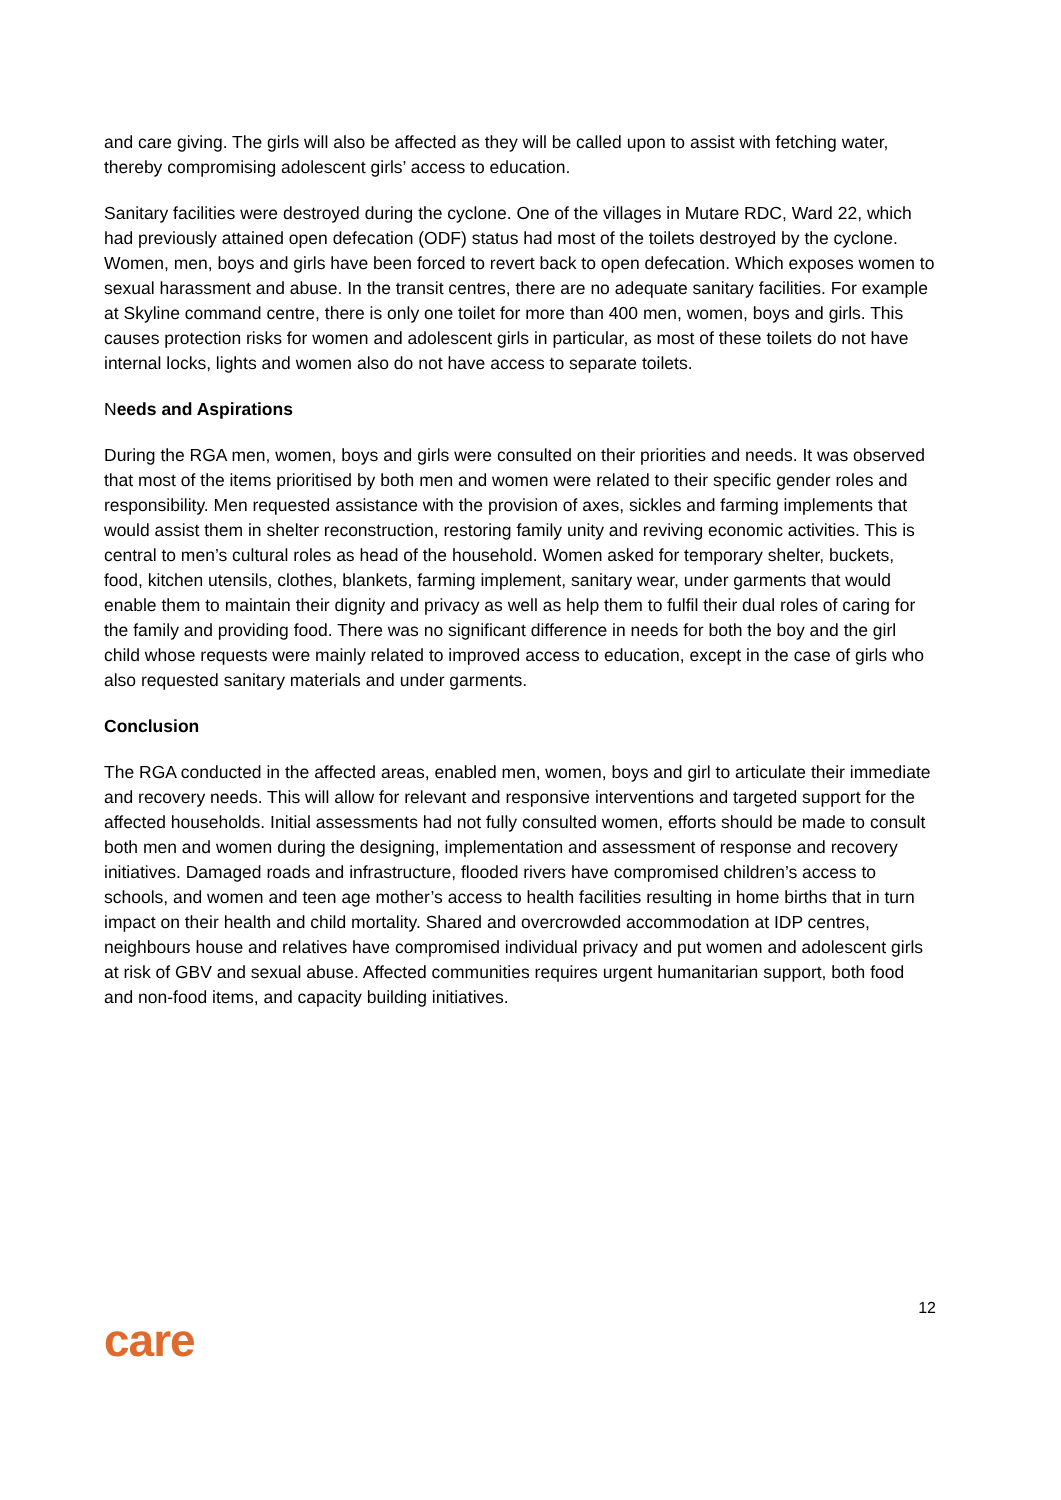and care giving. The girls will also be affected as they will be called upon to assist with fetching water, thereby compromising adolescent girls’ access to education.
Sanitary facilities were destroyed during the cyclone. One of the villages in Mutare RDC, Ward 22, which had previously attained open defecation (ODF) status had most of the toilets destroyed by the cyclone. Women, men, boys and girls have been forced to revert back to open defecation. Which exposes women to sexual harassment and abuse. In the transit centres, there are no adequate sanitary facilities. For example at Skyline command centre, there is only one toilet for more than 400 men, women, boys and girls. This causes protection risks for women and adolescent girls in particular, as most of these toilets do not have internal locks, lights and women also do not have access to separate toilets.
Needs and Aspirations
During the RGA men, women, boys and girls were consulted on their priorities and needs. It was observed that most of the items prioritised by both men and women were related to their specific gender roles and responsibility. Men requested assistance with the provision of axes, sickles and farming implements that would assist them in shelter reconstruction, restoring family unity and reviving economic activities. This is central to men’s cultural roles as head of the household. Women asked for temporary shelter, buckets, food, kitchen utensils, clothes, blankets, farming implement, sanitary wear, under garments that would enable them to maintain their dignity and privacy as well as help them to fulfil their dual roles of caring for the family and providing food. There was no significant difference in needs for both the boy and the girl child whose requests were mainly related to improved access to education, except in the case of girls who also requested sanitary materials and under garments.
Conclusion
The RGA conducted in the affected areas, enabled men, women, boys and girl to articulate their immediate and recovery needs. This will allow for relevant and responsive interventions and targeted support for the affected households. Initial assessments had not fully consulted women, efforts should be made to consult both men and women during the designing, implementation and assessment of response and recovery initiatives. Damaged roads and infrastructure, flooded rivers have compromised children’s access to schools, and women and teen age mother’s access to health facilities resulting in home births that in turn impact on their health and child mortality. Shared and overcrowded accommodation at IDP centres, neighbours house and relatives have compromised individual privacy and put women and adolescent girls at risk of GBV and sexual abuse. Affected communities requires urgent humanitarian support, both food and non-food items, and capacity building initiatives.
12
care